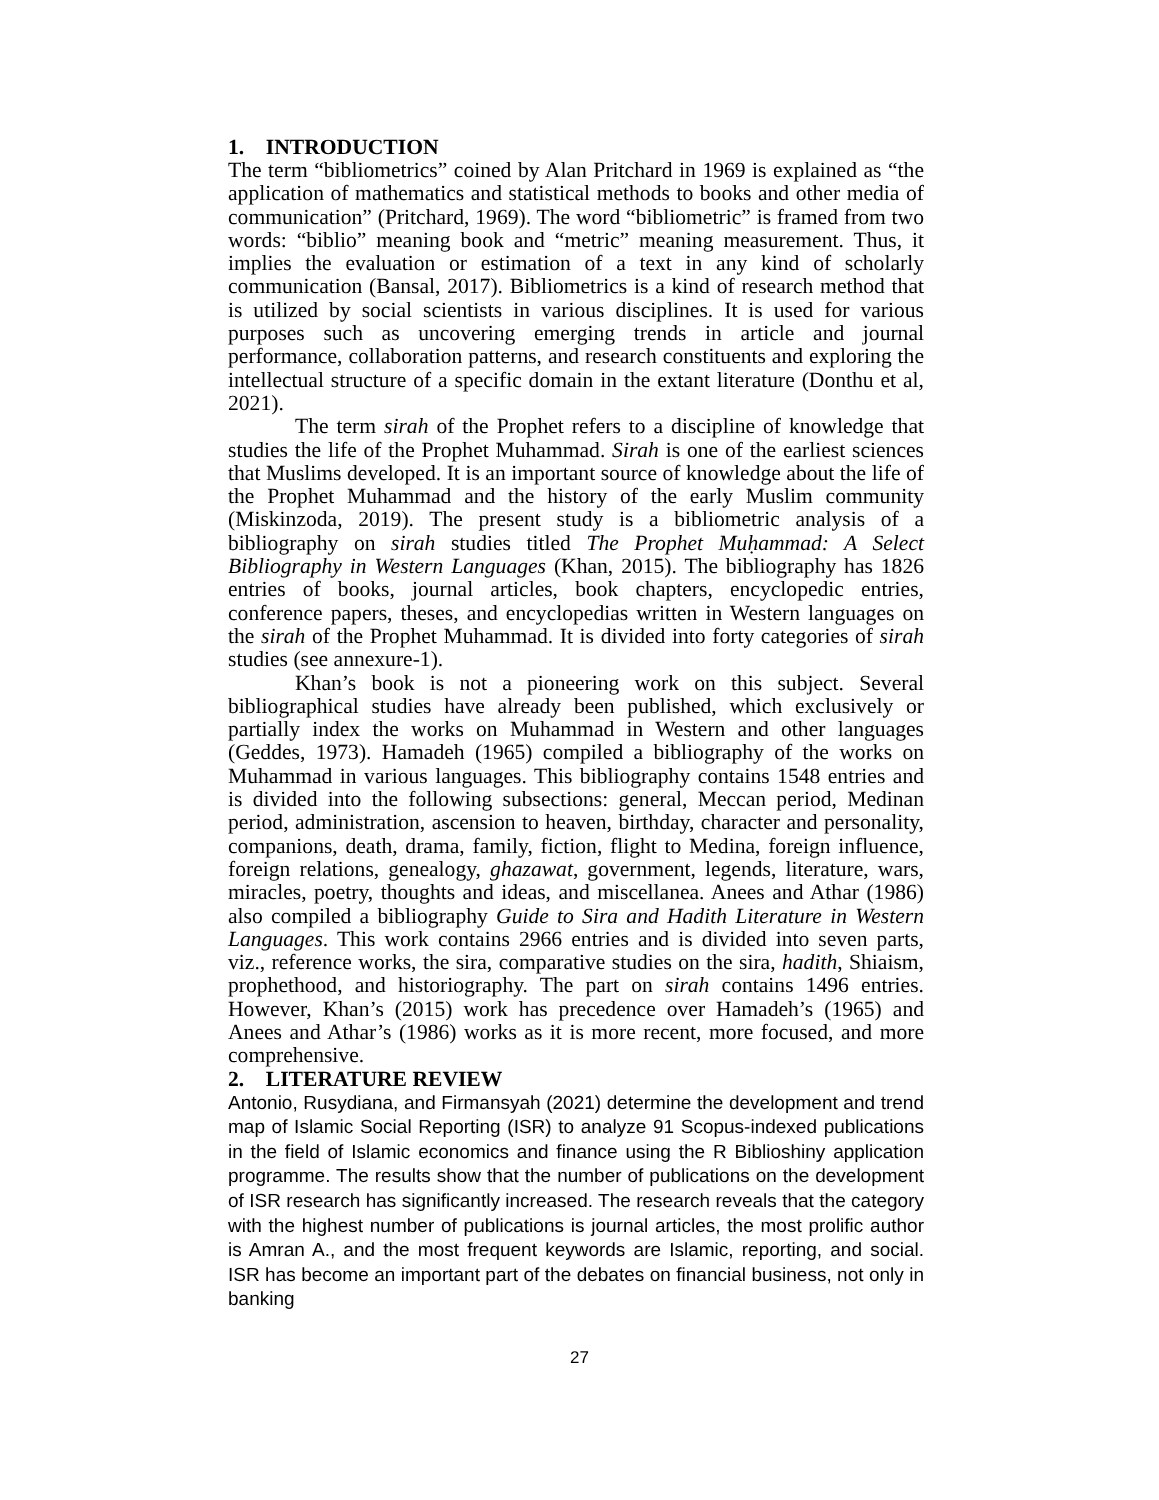1. INTRODUCTION
The term “bibliometrics” coined by Alan Pritchard in 1969 is explained as “the application of mathematics and statistical methods to books and other media of communication” (Pritchard, 1969). The word “bibliometric” is framed from two words: “biblio” meaning book and “metric” meaning measurement. Thus, it implies the evaluation or estimation of a text in any kind of scholarly communication (Bansal, 2017). Bibliometrics is a kind of research method that is utilized by social scientists in various disciplines. It is used for various purposes such as uncovering emerging trends in article and journal performance, collaboration patterns, and research constituents and exploring the intellectual structure of a specific domain in the extant literature (Donthu et al, 2021).
The term sirah of the Prophet refers to a discipline of knowledge that studies the life of the Prophet Muhammad. Sirah is one of the earliest sciences that Muslims developed. It is an important source of knowledge about the life of the Prophet Muhammad and the history of the early Muslim community (Miskinzoda, 2019). The present study is a bibliometric analysis of a bibliography on sirah studies titled The Prophet Muḥammad: A Select Bibliography in Western Languages (Khan, 2015). The bibliography has 1826 entries of books, journal articles, book chapters, encyclopedic entries, conference papers, theses, and encyclopedias written in Western languages on the sirah of the Prophet Muhammad. It is divided into forty categories of sirah studies (see annexure-1).
Khan’s book is not a pioneering work on this subject. Several bibliographical studies have already been published, which exclusively or partially index the works on Muhammad in Western and other languages (Geddes, 1973). Hamadeh (1965) compiled a bibliography of the works on Muhammad in various languages. This bibliography contains 1548 entries and is divided into the following subsections: general, Meccan period, Medinan period, administration, ascension to heaven, birthday, character and personality, companions, death, drama, family, fiction, flight to Medina, foreign influence, foreign relations, genealogy, ghazawat, government, legends, literature, wars, miracles, poetry, thoughts and ideas, and miscellanea. Anees and Athar (1986) also compiled a bibliography Guide to Sira and Hadith Literature in Western Languages. This work contains 2966 entries and is divided into seven parts, viz., reference works, the sira, comparative studies on the sira, hadith, Shiaism, prophethood, and historiography. The part on sirah contains 1496 entries. However, Khan’s (2015) work has precedence over Hamadeh’s (1965) and Anees and Athar’s (1986) works as it is more recent, more focused, and more comprehensive.
2. LITERATURE REVIEW
Antonio, Rusydiana, and Firmansyah (2021) determine the development and trend map of Islamic Social Reporting (ISR) to analyze 91 Scopus-indexed publications in the field of Islamic economics and finance using the R Biblioshiny application programme. The results show that the number of publications on the development of ISR research has significantly increased. The research reveals that the category with the highest number of publications is journal articles, the most prolific author is Amran A., and the most frequent keywords are Islamic, reporting, and social. ISR has become an important part of the debates on financial business, not only in banking
27